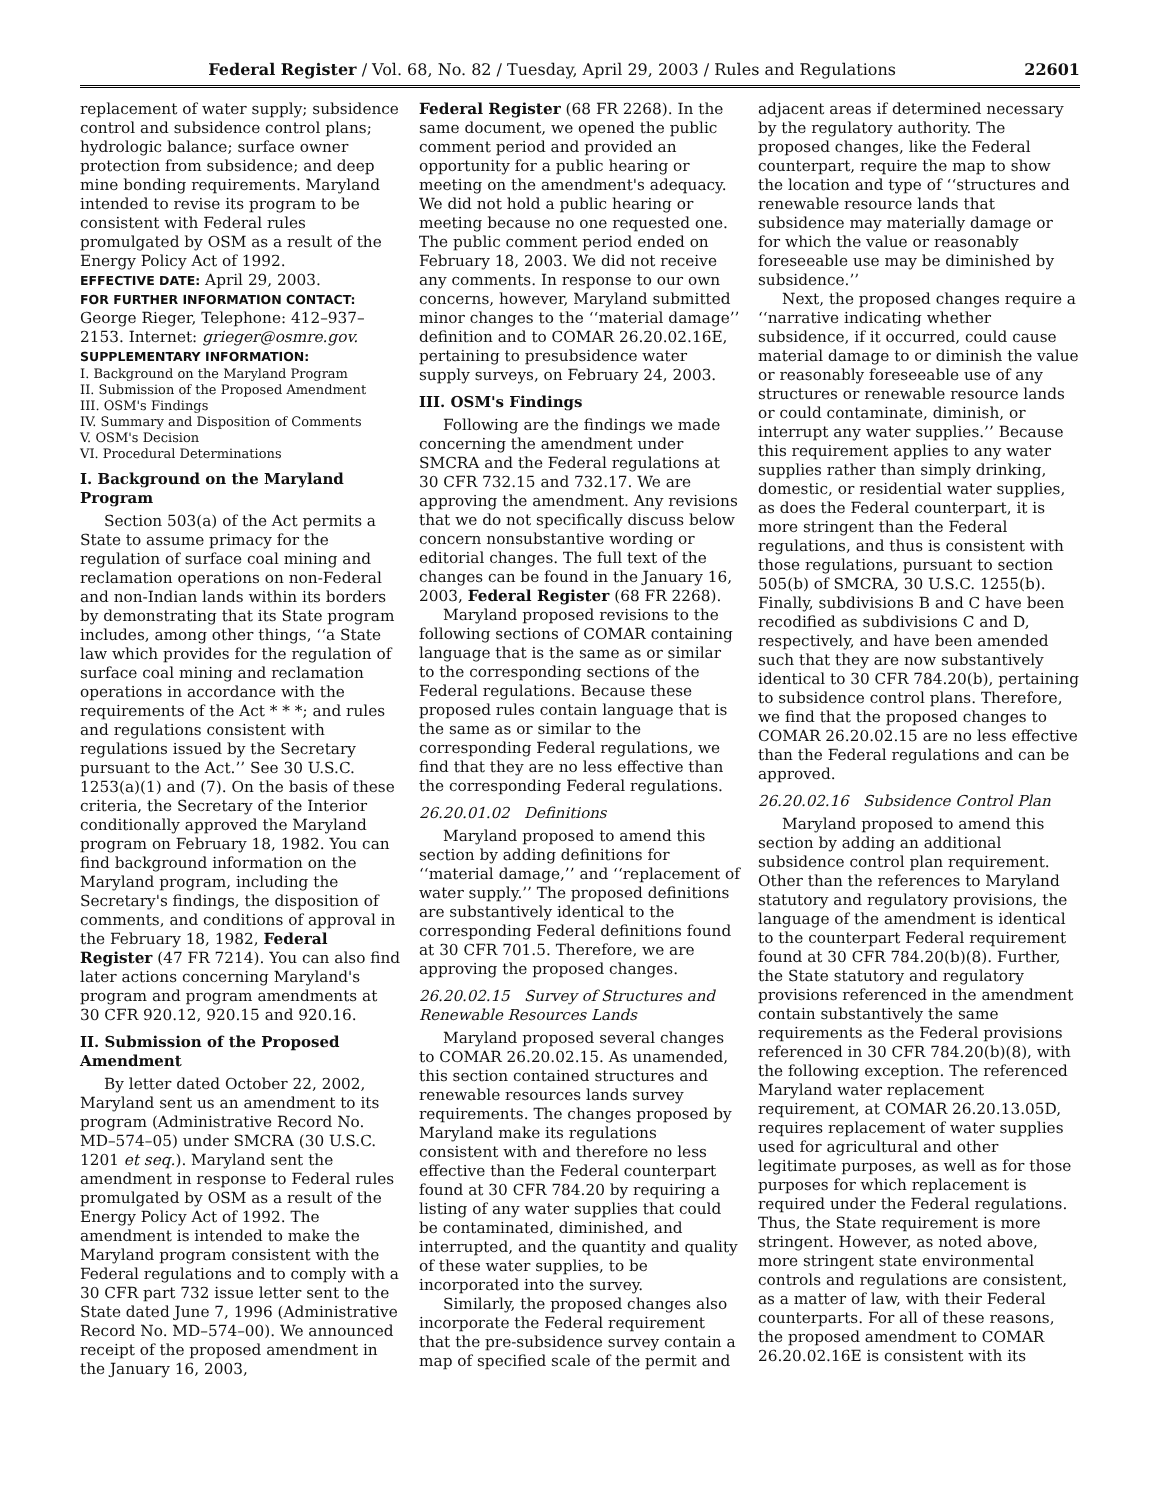Federal Register / Vol. 68, No. 82 / Tuesday, April 29, 2003 / Rules and Regulations 22601
replacement of water supply; subsidence control and subsidence control plans; hydrologic balance; surface owner protection from subsidence; and deep mine bonding requirements. Maryland intended to revise its program to be consistent with Federal rules promulgated by OSM as a result of the Energy Policy Act of 1992.
EFFECTIVE DATE: April 29, 2003.
FOR FURTHER INFORMATION CONTACT:
George Rieger, Telephone: 412–937–2153. Internet: grieger@osmre.gov.
SUPPLEMENTARY INFORMATION:
I. Background on the Maryland Program
II. Submission of the Proposed Amendment
III. OSM's Findings
IV. Summary and Disposition of Comments
V. OSM's Decision
VI. Procedural Determinations
I. Background on the Maryland Program
Section 503(a) of the Act permits a State to assume primacy for the regulation of surface coal mining and reclamation operations on non-Federal and non-Indian lands within its borders by demonstrating that its State program includes, among other things, ‘‘a State law which provides for the regulation of surface coal mining and reclamation operations in accordance with the requirements of the Act * * *; and rules and regulations consistent with regulations issued by the Secretary pursuant to the Act.’’ See 30 U.S.C. 1253(a)(1) and (7). On the basis of these criteria, the Secretary of the Interior conditionally approved the Maryland program on February 18, 1982. You can find background information on the Maryland program, including the Secretary's findings, the disposition of comments, and conditions of approval in the February 18, 1982, Federal Register (47 FR 7214). You can also find later actions concerning Maryland's program and program amendments at 30 CFR 920.12, 920.15 and 920.16.
II. Submission of the Proposed Amendment
By letter dated October 22, 2002, Maryland sent us an amendment to its program (Administrative Record No. MD–574–05) under SMCRA (30 U.S.C. 1201 et seq.). Maryland sent the amendment in response to Federal rules promulgated by OSM as a result of the Energy Policy Act of 1992. The amendment is intended to make the Maryland program consistent with the Federal regulations and to comply with a 30 CFR part 732 issue letter sent to the State dated June 7, 1996 (Administrative Record No. MD–574–00). We announced receipt of the proposed amendment in the January 16, 2003,
Federal Register (68 FR 2268). In the same document, we opened the public comment period and provided an opportunity for a public hearing or meeting on the amendment's adequacy. We did not hold a public hearing or meeting because no one requested one. The public comment period ended on February 18, 2003. We did not receive any comments. In response to our own concerns, however, Maryland submitted minor changes to the ‘‘material damage’’ definition and to COMAR 26.20.02.16E, pertaining to presubsidence water supply surveys, on February 24, 2003.
III. OSM's Findings
Following are the findings we made concerning the amendment under SMCRA and the Federal regulations at 30 CFR 732.15 and 732.17. We are approving the amendment. Any revisions that we do not specifically discuss below concern nonsubstantive wording or editorial changes. The full text of the changes can be found in the January 16, 2003, Federal Register (68 FR 2268).
Maryland proposed revisions to the following sections of COMAR containing language that is the same as or similar to the corresponding sections of the Federal regulations. Because these proposed rules contain language that is the same as or similar to the corresponding Federal regulations, we find that they are no less effective than the corresponding Federal regulations.
26.20.01.02 Definitions
Maryland proposed to amend this section by adding definitions for ‘‘material damage,’’ and ‘‘replacement of water supply.’’ The proposed definitions are substantively identical to the corresponding Federal definitions found at 30 CFR 701.5. Therefore, we are approving the proposed changes.
26.20.02.15 Survey of Structures and Renewable Resources Lands
Maryland proposed several changes to COMAR 26.20.02.15. As unamended, this section contained structures and renewable resources lands survey requirements. The changes proposed by Maryland make its regulations consistent with and therefore no less effective than the Federal counterpart found at 30 CFR 784.20 by requiring a listing of any water supplies that could be contaminated, diminished, and interrupted, and the quantity and quality of these water supplies, to be incorporated into the survey.
Similarly, the proposed changes also incorporate the Federal requirement that the pre-subsidence survey contain a map of specified scale of the permit and
adjacent areas if determined necessary by the regulatory authority. The proposed changes, like the Federal counterpart, require the map to show the location and type of ‘‘structures and renewable resource lands that subsidence may materially damage or for which the value or reasonably foreseeable use may be diminished by subsidence.’’
Next, the proposed changes require a ‘‘narrative indicating whether subsidence, if it occurred, could cause material damage to or diminish the value or reasonably foreseeable use of any structures or renewable resource lands or could contaminate, diminish, or interrupt any water supplies.’’ Because this requirement applies to any water supplies rather than simply drinking, domestic, or residential water supplies, as does the Federal counterpart, it is more stringent than the Federal regulations, and thus is consistent with those regulations, pursuant to section 505(b) of SMCRA, 30 U.S.C. 1255(b). Finally, subdivisions B and C have been recodified as subdivisions C and D, respectively, and have been amended such that they are now substantively identical to 30 CFR 784.20(b), pertaining to subsidence control plans. Therefore, we find that the proposed changes to COMAR 26.20.02.15 are no less effective than the Federal regulations and can be approved.
26.20.02.16 Subsidence Control Plan
Maryland proposed to amend this section by adding an additional subsidence control plan requirement. Other than the references to Maryland statutory and regulatory provisions, the language of the amendment is identical to the counterpart Federal requirement found at 30 CFR 784.20(b)(8). Further, the State statutory and regulatory provisions referenced in the amendment contain substantively the same requirements as the Federal provisions referenced in 30 CFR 784.20(b)(8), with the following exception. The referenced Maryland water replacement requirement, at COMAR 26.20.13.05D, requires replacement of water supplies used for agricultural and other legitimate purposes, as well as for those purposes for which replacement is required under the Federal regulations. Thus, the State requirement is more stringent. However, as noted above, more stringent state environmental controls and regulations are consistent, as a matter of law, with their Federal counterparts. For all of these reasons, the proposed amendment to COMAR 26.20.02.16E is consistent with its